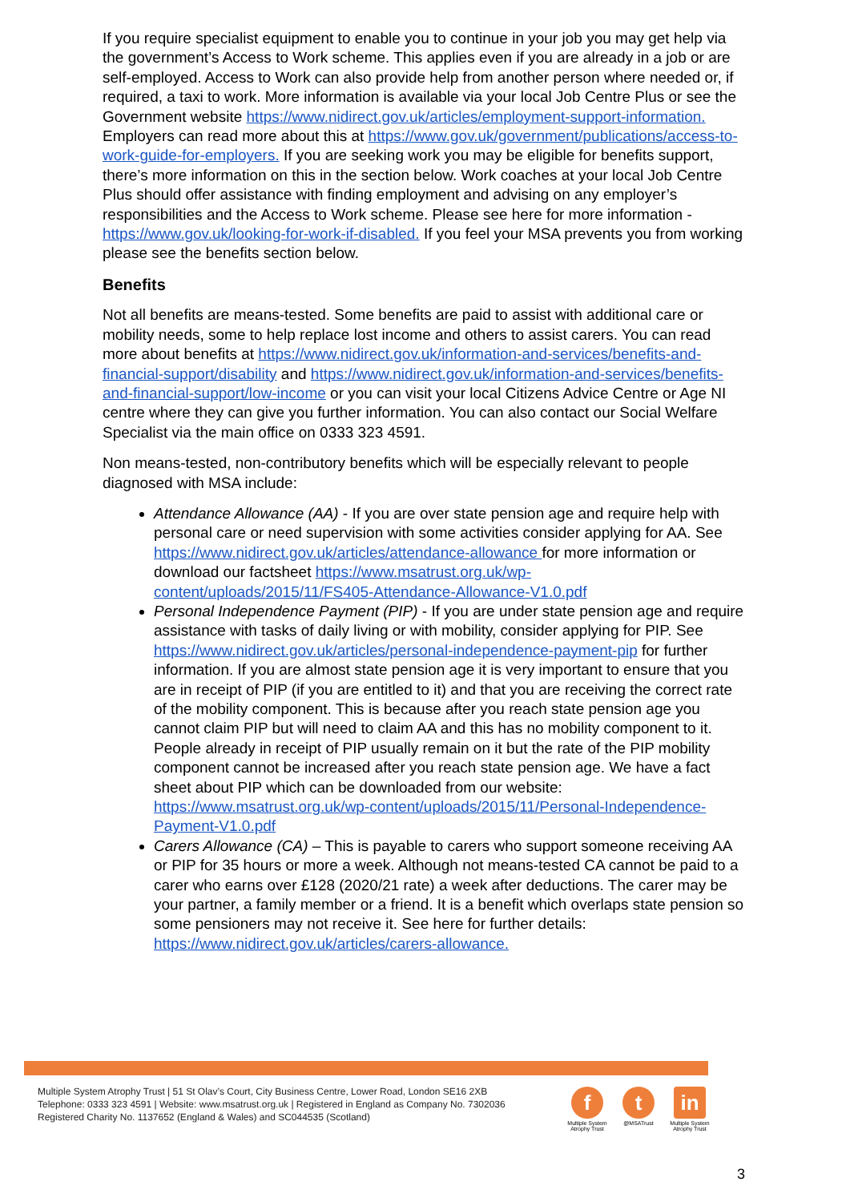If you require specialist equipment to enable you to continue in your job you may get help via the government’s Access to Work scheme. This applies even if you are already in a job or are self-employed. Access to Work can also provide help from another person where needed or, if required, a taxi to work. More information is available via your local Job Centre Plus or see the Government website https://www.nidirect.gov.uk/articles/employment-support-information. Employers can read more about this at https://www.gov.uk/government/publications/access-to-work-guide-for-employers. If you are seeking work you may be eligible for benefits support, there’s more information on this in the section below. Work coaches at your local Job Centre Plus should offer assistance with finding employment and advising on any employer’s responsibilities and the Access to Work scheme. Please see here for more information - https://www.gov.uk/looking-for-work-if-disabled. If you feel your MSA prevents you from working please see the benefits section below.
Benefits
Not all benefits are means-tested. Some benefits are paid to assist with additional care or mobility needs, some to help replace lost income and others to assist carers. You can read more about benefits at https://www.nidirect.gov.uk/information-and-services/benefits-and-financial-support/disability and https://www.nidirect.gov.uk/information-and-services/benefits-and-financial-support/low-income or you can visit your local Citizens Advice Centre or Age NI centre where they can give you further information. You can also contact our Social Welfare Specialist via the main office on 0333 323 4591.
Non means-tested, non-contributory benefits which will be especially relevant to people diagnosed with MSA include:
Attendance Allowance (AA) - If you are over state pension age and require help with personal care or need supervision with some activities consider applying for AA. See https://www.nidirect.gov.uk/articles/attendance-allowance for more information or download our factsheet https://www.msatrust.org.uk/wp-content/uploads/2015/11/FS405-Attendance-Allowance-V1.0.pdf
Personal Independence Payment (PIP) - If you are under state pension age and require assistance with tasks of daily living or with mobility, consider applying for PIP. See https://www.nidirect.gov.uk/articles/personal-independence-payment-pip for further information. If you are almost state pension age it is very important to ensure that you are in receipt of PIP (if you are entitled to it) and that you are receiving the correct rate of the mobility component. This is because after you reach state pension age you cannot claim PIP but will need to claim AA and this has no mobility component to it. People already in receipt of PIP usually remain on it but the rate of the PIP mobility component cannot be increased after you reach state pension age. We have a fact sheet about PIP which can be downloaded from our website: https://www.msatrust.org.uk/wp-content/uploads/2015/11/Personal-Independence-Payment-V1.0.pdf
Carers Allowance (CA) – This is payable to carers who support someone receiving AA or PIP for 35 hours or more a week. Although not means-tested CA cannot be paid to a carer who earns over £128 (2020/21 rate) a week after deductions. The carer may be your partner, a family member or a friend. It is a benefit which overlaps state pension so some pensioners may not receive it. See here for further details: https://www.nidirect.gov.uk/articles/carers-allowance.
Multiple System Atrophy Trust | 51 St Olav’s Court, City Business Centre, Lower Road, London SE16 2XB
Telephone: 0333 323 4591 | Website: www.msatrust.org.uk | Registered in England as Company No. 7302036
Registered Charity No. 1137652 (England & Wales) and SC044535 (Scotland)
f
Multiple System Atrophy Trust
t
@MSATrust
in
Multiple System Atrophy Trust
3